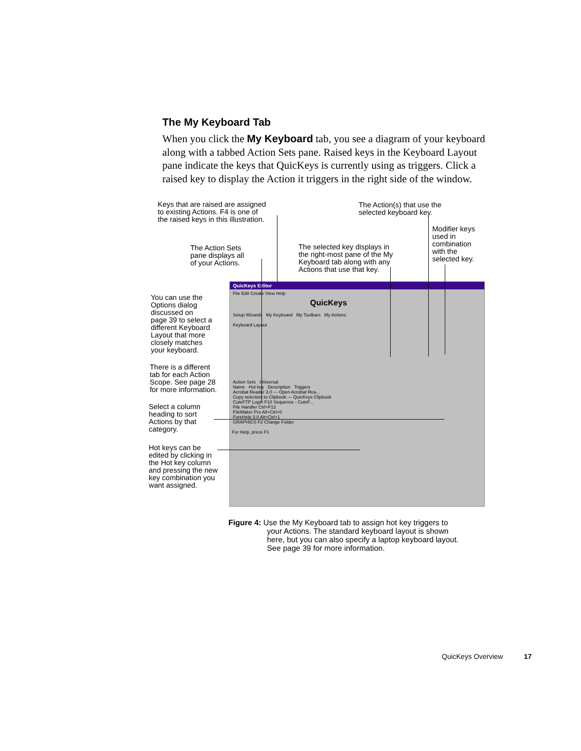The My Keyboard Tab
When you click the My Keyboard tab, you see a diagram of your keyboard along with a tabbed Action Sets pane. Raised keys in the Keyboard Layout pane indicate the keys that QuicKeys is currently using as triggers. Click a raised key to display the Action it triggers in the right side of the window.
Keys that are raised are assigned
to existing Actions. F4 is one of
the raised keys in this illustration.
The Action(s) that use the
selected keyboard key.
Modifier keys
used in
combination
with the
selected key.
The Action Sets
pane displays all
of your Actions.
The selected key displays in
the right-most pane of the My
Keyboard tab along with any
Actions that use that key.
You can use the
Options dialog
discussed on
page 39 to select a
different Keyboard
Layout that more
closely matches
your keyboard.
There is a different
tab for each Action
Scope. See page 28
for more information.
Select a column
heading to sort
Actions by that
category.
Hot keys can be
edited by clicking in
the Hot key column
and pressing the new
key combination you
want assigned.
QuicKeys Editor
File Edit Create View Help
QuicKeys
Setup Wizards My Keyboard My Toolbars My Actions
Keyboard Layout
Action Sets Universal
Name Hot key Description Triggers
Acrobat Reader 3.0 — Open Acrobat Rea...
Copy selection to Clipbook — QuicKeys Clipbook
CuteFTP Login F10 Sequence - CuteF...
File Handler Ctrl+F12
FileMaker Pro Alt+Ctrl+0
ForeHelp 3.0 Alt+Ctrl+1
GRAPHICS F2 Change Folder
For Help, press F1
Figure 4: Use the My Keyboard tab to assign hot key triggers to
your Actions. The standard keyboard layout is shown
here, but you can also specify a laptop keyboard layout.
See page 39 for more information.
QuicKeys Overview 17